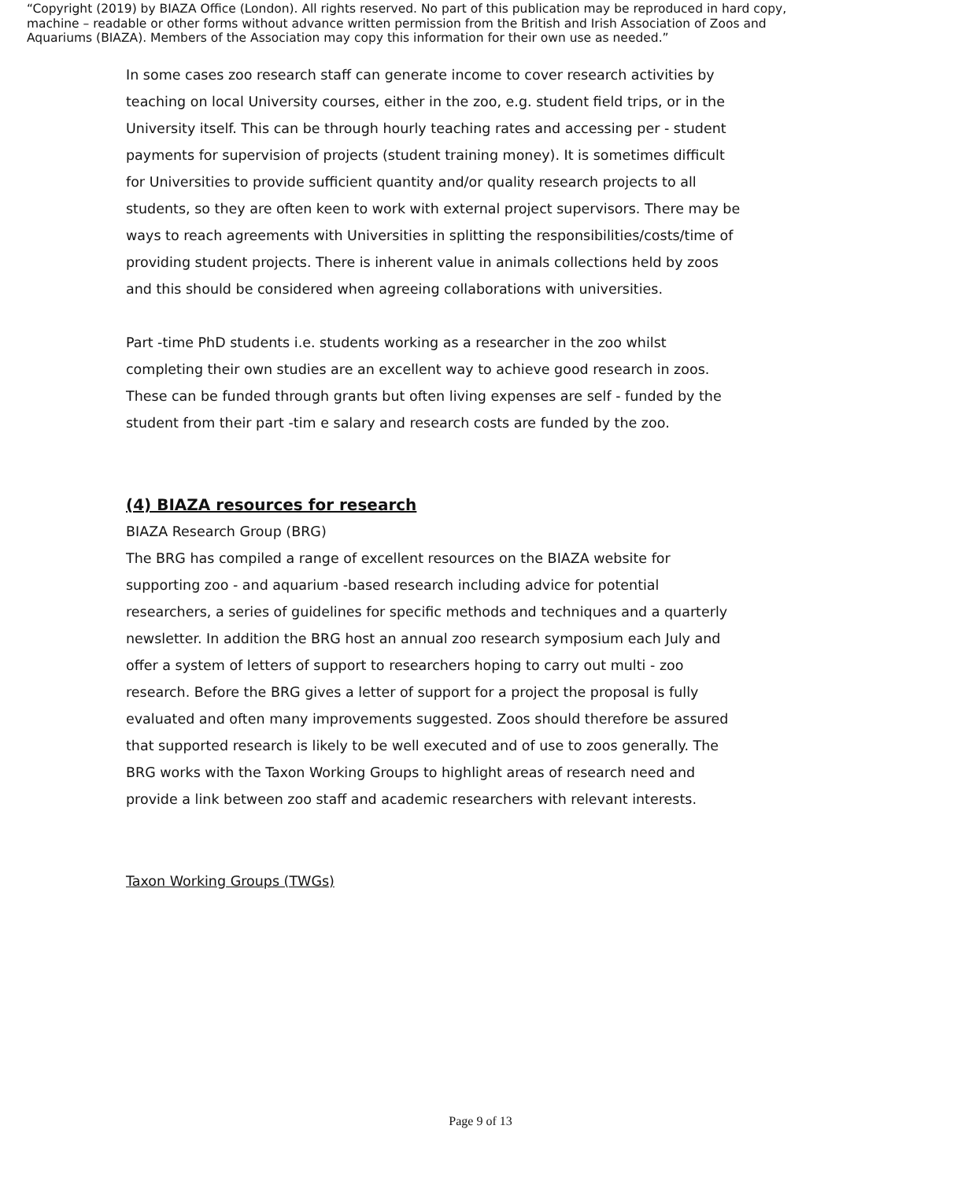“Copyright (2019) by BIAZA Office (London). All rights reserved. No part of this publication may be reproduced in hard copy, machine – readable or other forms without advance written permission from the British and Irish Association of Zoos and Aquariums (BIAZA). Members of the Association may copy this information for their own use as needed.”
In some cases zoo research staff can generate income to cover research activities by teaching on local University courses, either in the zoo, e.g. student field trips, or in the University itself. This can be through hourly teaching rates and accessing per - student payments for supervision of projects (student training money). It is sometimes difficult for Universities to provide sufficient quantity and/or quality research projects to all students, so they are often keen to work with external project supervisors. There may be ways to reach agreements with Universities in splitting the responsibilities/costs/time of providing student projects. There is inherent value in animals collections held by zoos and this should be considered when agreeing collaborations with universities.
Part -time PhD students i.e. students working as a researcher in the zoo whilst completing their own studies are an excellent way to achieve good research in zoos. These can be funded through grants but often living expenses are self - funded by the student from their part -tim e salary and research costs are funded by the zoo.
(4) BIAZA resources for research
BIAZA Research Group (BRG)
The BRG has compiled a range of excellent resources on the BIAZA website for supporting zoo - and aquarium -based research including advice for potential researchers, a series of guidelines for specific methods and techniques and a quarterly newsletter. In addition the BRG host an annual zoo research symposium each July and offer a system of letters of support to researchers hoping to carry out multi - zoo research. Before the BRG gives a letter of support for a project the proposal is fully evaluated and often many improvements suggested. Zoos should therefore be assured that supported research is likely to be well executed and of use to zoos generally. The BRG works with the Taxon Working Groups to highlight areas of research need and provide a link between zoo staff and academic researchers with relevant interests.
Taxon Working Groups (TWGs)
Page 9 of 13